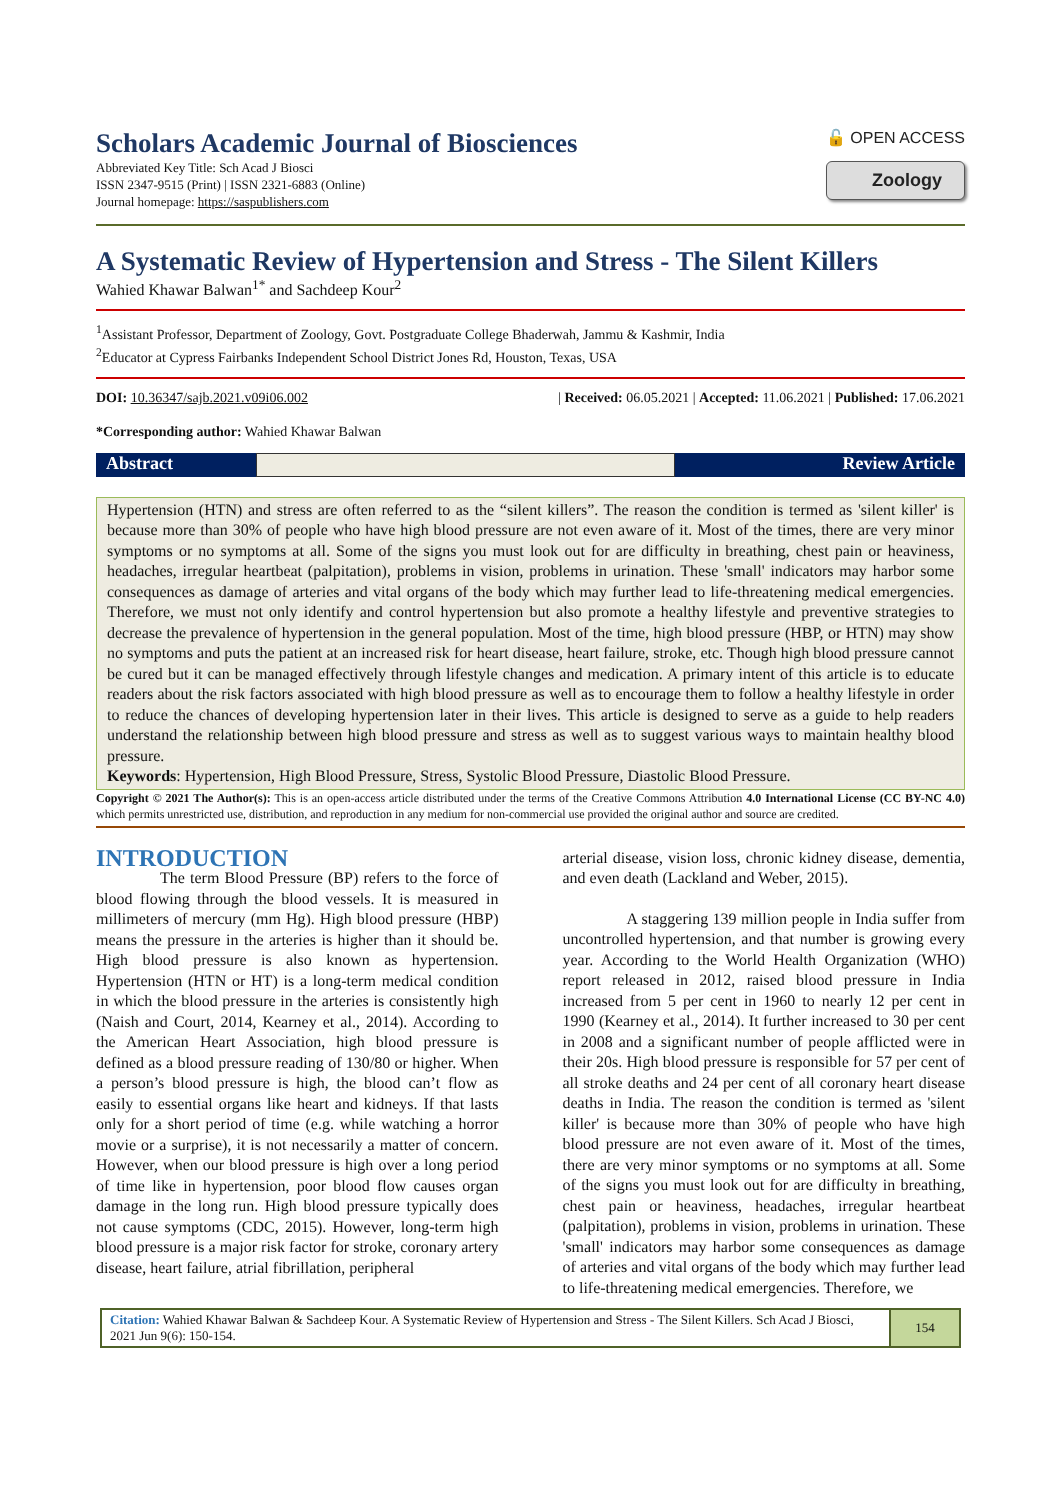Scholars Academic Journal of Biosciences
Abbreviated Key Title: Sch Acad J Biosci
ISSN 2347-9515 (Print) | ISSN 2321-6883 (Online)
Journal homepage: https://saspublishers.com
🔓 OPEN ACCESS
Zoology
A Systematic Review of Hypertension and Stress - The Silent Killers
Wahied Khawar Balwan<sup>1*</sup> and Sachdeep Kour<sup>2</sup>
<sup>1</sup> Assistant Professor, Department of Zoology, Govt. Postgraduate College Bhaderwah, Jammu & Kashmir, India
<sup>2</sup> Educator at Cypress Fairbanks Independent School District Jones Rd, Houston, Texas, USA
DOI: 10.36347/sajb.2021.v09i06.002 | Received: 06.05.2021 | Accepted: 11.06.2021 | Published: 17.06.2021
*Corresponding author: Wahied Khawar Balwan
Abstract Review Article
Hypertension (HTN) and stress are often referred to as the “silent killers”. The reason the condition is termed as 'silent killer' is because more than 30% of people who have high blood pressure are not even aware of it. Most of the times, there are very minor symptoms or no symptoms at all. Some of the signs you must look out for are difficulty in breathing, chest pain or heaviness, headaches, irregular heartbeat (palpitation), problems in vision, problems in urination. These 'small' indicators may harbor some consequences as damage of arteries and vital organs of the body which may further lead to life-threatening medical emergencies. Therefore, we must not only identify and control hypertension but also promote a healthy lifestyle and preventive strategies to decrease the prevalence of hypertension in the general population. Most of the time, high blood pressure (HBP, or HTN) may show no symptoms and puts the patient at an increased risk for heart disease, heart failure, stroke, etc. Though high blood pressure cannot be cured but it can be managed effectively through lifestyle changes and medication. A primary intent of this article is to educate readers about the risk factors associated with high blood pressure as well as to encourage them to follow a healthy lifestyle in order to reduce the chances of developing hypertension later in their lives. This article is designed to serve as a guide to help readers understand the relationship between high blood pressure and stress as well as to suggest various ways to maintain healthy blood pressure.
Keywords: Hypertension, High Blood Pressure, Stress, Systolic Blood Pressure, Diastolic Blood Pressure.
Copyright © 2021 The Author(s): This is an open-access article distributed under the terms of the Creative Commons Attribution 4.0 International License (CC BY-NC 4.0) which permits unrestricted use, distribution, and reproduction in any medium for non-commercial use provided the original author and source are credited.
INTRODUCTION
The term Blood Pressure (BP) refers to the force of blood flowing through the blood vessels. It is measured in millimeters of mercury (mm Hg). High blood pressure (HBP) means the pressure in the arteries is higher than it should be. High blood pressure is also known as hypertension. Hypertension (HTN or HT) is a long-term medical condition in which the blood pressure in the arteries is consistently high (Naish and Court, 2014, Kearney et al., 2014). According to the American Heart Association, high blood pressure is defined as a blood pressure reading of 130/80 or higher. When a person’s blood pressure is high, the blood can’t flow as easily to essential organs like heart and kidneys. If that lasts only for a short period of time (e.g. while watching a horror movie or a surprise), it is not necessarily a matter of concern. However, when our blood pressure is high over a long period of time like in hypertension, poor blood flow causes organ damage in the long run. High blood pressure typically does not cause symptoms (CDC, 2015). However, long-term high blood pressure is a major risk factor for stroke, coronary artery disease, heart failure, atrial fibrillation, peripheral
arterial disease, vision loss, chronic kidney disease, dementia, and even death (Lackland and Weber, 2015).
A staggering 139 million people in India suffer from uncontrolled hypertension, and that number is growing every year. According to the World Health Organization (WHO) report released in 2012, raised blood pressure in India increased from 5 per cent in 1960 to nearly 12 per cent in 1990 (Kearney et al., 2014). It further increased to 30 per cent in 2008 and a significant number of people afflicted were in their 20s. High blood pressure is responsible for 57 per cent of all stroke deaths and 24 per cent of all coronary heart disease deaths in India. The reason the condition is termed as 'silent killer' is because more than 30% of people who have high blood pressure are not even aware of it. Most of the times, there are very minor symptoms or no symptoms at all. Some of the signs you must look out for are difficulty in breathing, chest pain or heaviness, headaches, irregular heartbeat (palpitation), problems in vision, problems in urination. These 'small' indicators may harbor some consequences as damage of arteries and vital organs of the body which may further lead to life-threatening medical emergencies. Therefore, we
Citation: Wahied Khawar Balwan & Sachdeep Kour. A Systematic Review of Hypertension and Stress - The Silent Killers. Sch Acad J Biosci, 2021 Jun 9(6): 150-154.
154